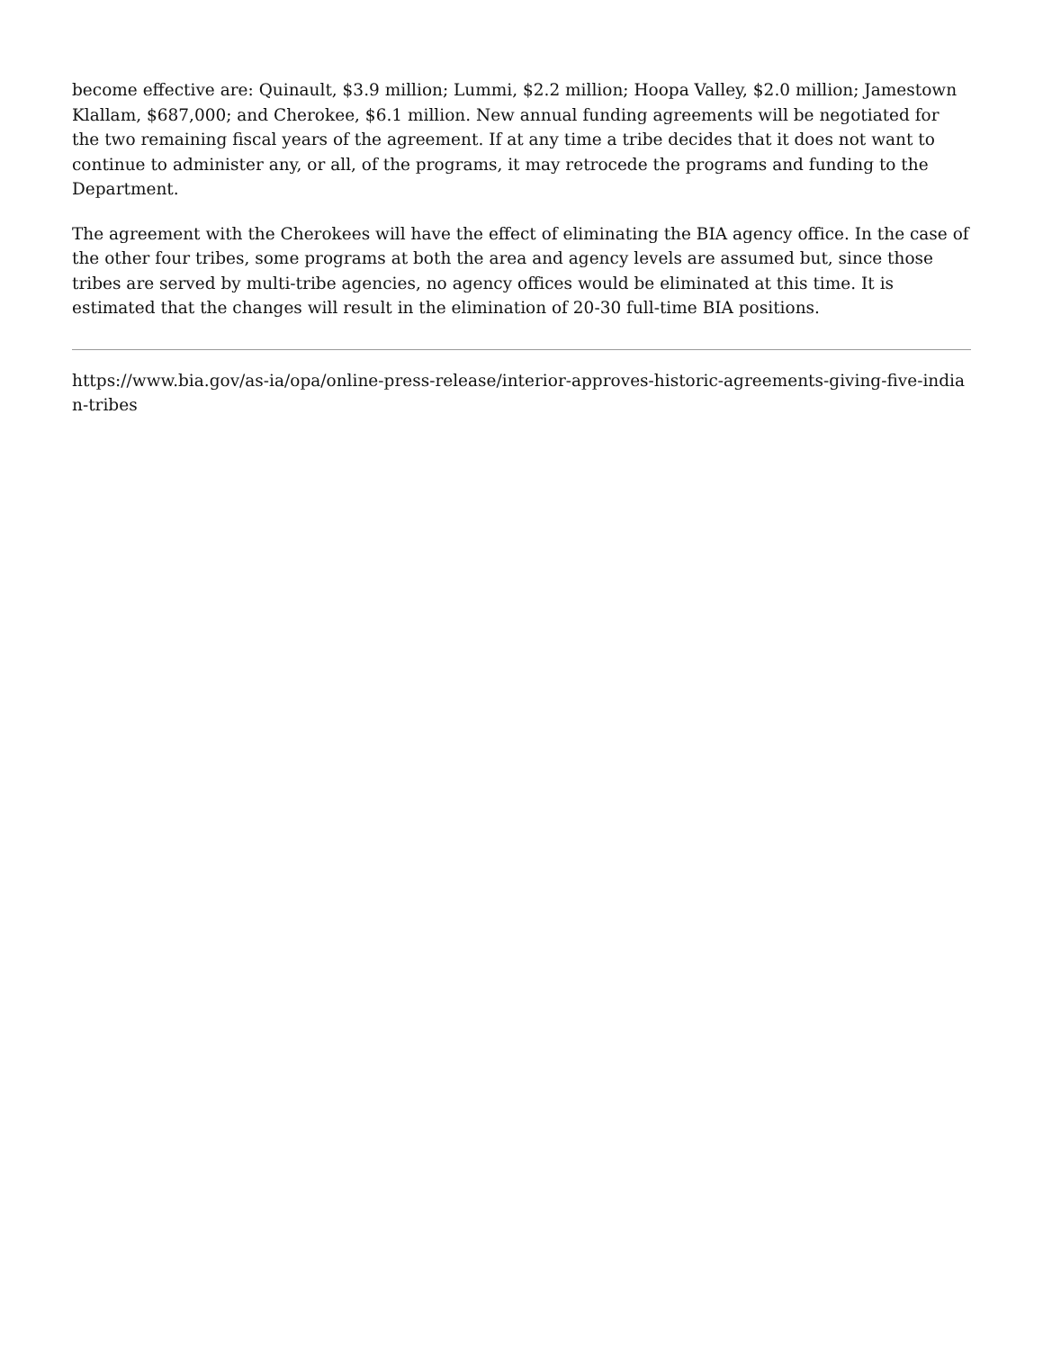become effective are: Quinault, $3.9 million; Lummi, $2.2 million; Hoopa Valley, $2.0 million; Jamestown Klallam, $687,000; and Cherokee, $6.1 million. New annual funding agreements will be negotiated for the two remaining fiscal years of the agreement. If at any time a tribe decides that it does not want to continue to administer any, or all, of the programs, it may retrocede the programs and funding to the Department.
The agreement with the Cherokees will have the effect of eliminating the BIA agency office. In the case of the other four tribes, some programs at both the area and agency levels are assumed but, since those tribes are served by multi-tribe agencies, no agency offices would be eliminated at this time. It is estimated that the changes will result in the elimination of 20-30 full-time BIA positions.
https://www.bia.gov/as-ia/opa/online-press-release/interior-approves-historic-agreements-giving-five-indian-tribes